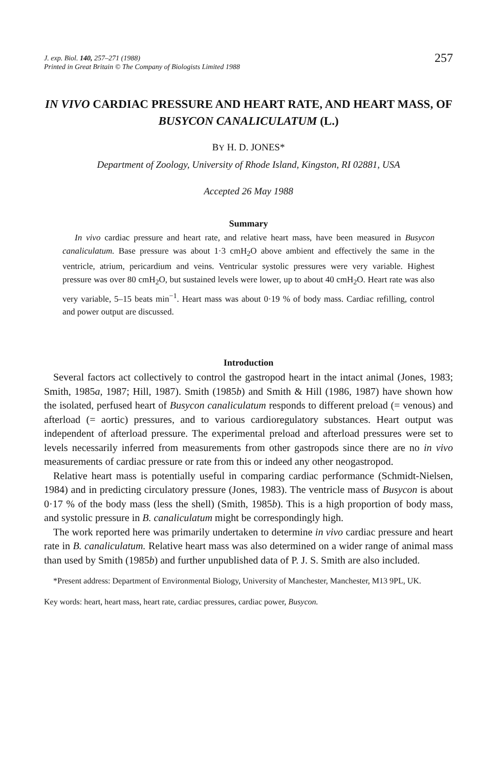J. exp. Biol. 140, 257–271 (1988)
Printed in Great Britain © The Company of Biologists Limited 1988
257
IN VIVO CARDIAC PRESSURE AND HEART RATE, AND HEART MASS, OF BUSYCON CANALICULATUM (L.)
BY H. D. JONES*
Department of Zoology, University of Rhode Island, Kingston, RI 02881, USA
Accepted 26 May 1988
Summary
In vivo cardiac pressure and heart rate, and relative heart mass, have been measured in Busycon canaliculatum. Base pressure was about 1·3 cmH<sub>2</sub>O above ambient and effectively the same in the ventricle, atrium, pericardium and veins. Ventricular systolic pressures were very variable. Highest pressure was over 80 cmH<sub>2</sub>O, but sustained levels were lower, up to about 40 cmH<sub>2</sub>O. Heart rate was also very variable, 5–15 beats min<sup>−1</sup>. Heart mass was about 0·19 % of body mass. Cardiac refilling, control and power output are discussed.
Introduction
Several factors act collectively to control the gastropod heart in the intact animal (Jones, 1983; Smith, 1985a, 1987; Hill, 1987). Smith (1985b) and Smith & Hill (1986, 1987) have shown how the isolated, perfused heart of Busycon canaliculatum responds to different preload (= venous) and afterload (= aortic) pressures, and to various cardioregulatory substances. Heart output was independent of afterload pressure. The experimental preload and afterload pressures were set to levels necessarily inferred from measurements from other gastropods since there are no in vivo measurements of cardiac pressure or rate from this or indeed any other neogastropod.
Relative heart mass is potentially useful in comparing cardiac performance (Schmidt-Nielsen, 1984) and in predicting circulatory pressure (Jones, 1983). The ventricle mass of Busycon is about 0·17 % of the body mass (less the shell) (Smith, 1985b). This is a high proportion of body mass, and systolic pressure in B. canaliculatum might be correspondingly high.
The work reported here was primarily undertaken to determine in vivo cardiac pressure and heart rate in B. canaliculatum. Relative heart mass was also determined on a wider range of animal mass than used by Smith (1985b) and further unpublished data of P. J. S. Smith are also included.
*Present address: Department of Environmental Biology, University of Manchester, Manchester, M13 9PL, UK.
Key words: heart, heart mass, heart rate, cardiac pressures, cardiac power, Busycon.